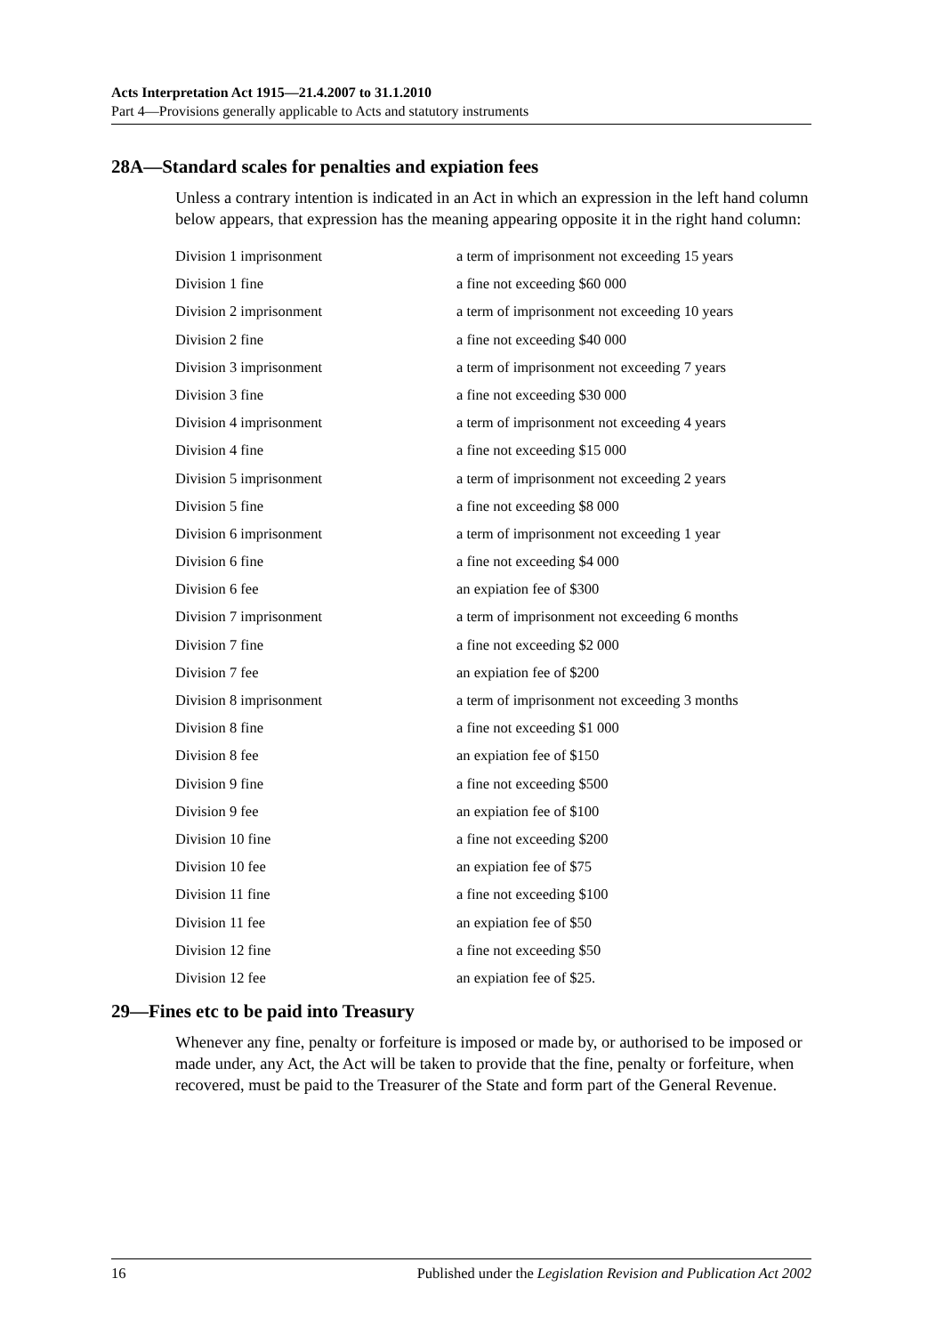Acts Interpretation Act 1915—21.4.2007 to 31.1.2010
Part 4—Provisions generally applicable to Acts and statutory instruments
28A—Standard scales for penalties and expiation fees
Unless a contrary intention is indicated in an Act in which an expression in the left hand column below appears, that expression has the meaning appearing opposite it in the right hand column:
| Division 1 imprisonment | a term of imprisonment not exceeding 15 years |
| Division 1 fine | a fine not exceeding $60 000 |
| Division 2 imprisonment | a term of imprisonment not exceeding 10 years |
| Division 2 fine | a fine not exceeding $40 000 |
| Division 3 imprisonment | a term of imprisonment not exceeding 7 years |
| Division 3 fine | a fine not exceeding $30 000 |
| Division 4 imprisonment | a term of imprisonment not exceeding 4 years |
| Division 4 fine | a fine not exceeding $15 000 |
| Division 5 imprisonment | a term of imprisonment not exceeding 2 years |
| Division 5 fine | a fine not exceeding $8 000 |
| Division 6 imprisonment | a term of imprisonment not exceeding 1 year |
| Division 6 fine | a fine not exceeding $4 000 |
| Division 6 fee | an expiation fee of $300 |
| Division 7 imprisonment | a term of imprisonment not exceeding 6 months |
| Division 7 fine | a fine not exceeding $2 000 |
| Division 7 fee | an expiation fee of $200 |
| Division 8 imprisonment | a term of imprisonment not exceeding 3 months |
| Division 8 fine | a fine not exceeding $1 000 |
| Division 8 fee | an expiation fee of $150 |
| Division 9 fine | a fine not exceeding $500 |
| Division 9 fee | an expiation fee of $100 |
| Division 10 fine | a fine not exceeding $200 |
| Division 10 fee | an expiation fee of $75 |
| Division 11 fine | a fine not exceeding $100 |
| Division 11 fee | an expiation fee of $50 |
| Division 12 fine | a fine not exceeding $50 |
| Division 12 fee | an expiation fee of $25. |
29—Fines etc to be paid into Treasury
Whenever any fine, penalty or forfeiture is imposed or made by, or authorised to be imposed or made under, any Act, the Act will be taken to provide that the fine, penalty or forfeiture, when recovered, must be paid to the Treasurer of the State and form part of the General Revenue.
16 Published under the Legislation Revision and Publication Act 2002